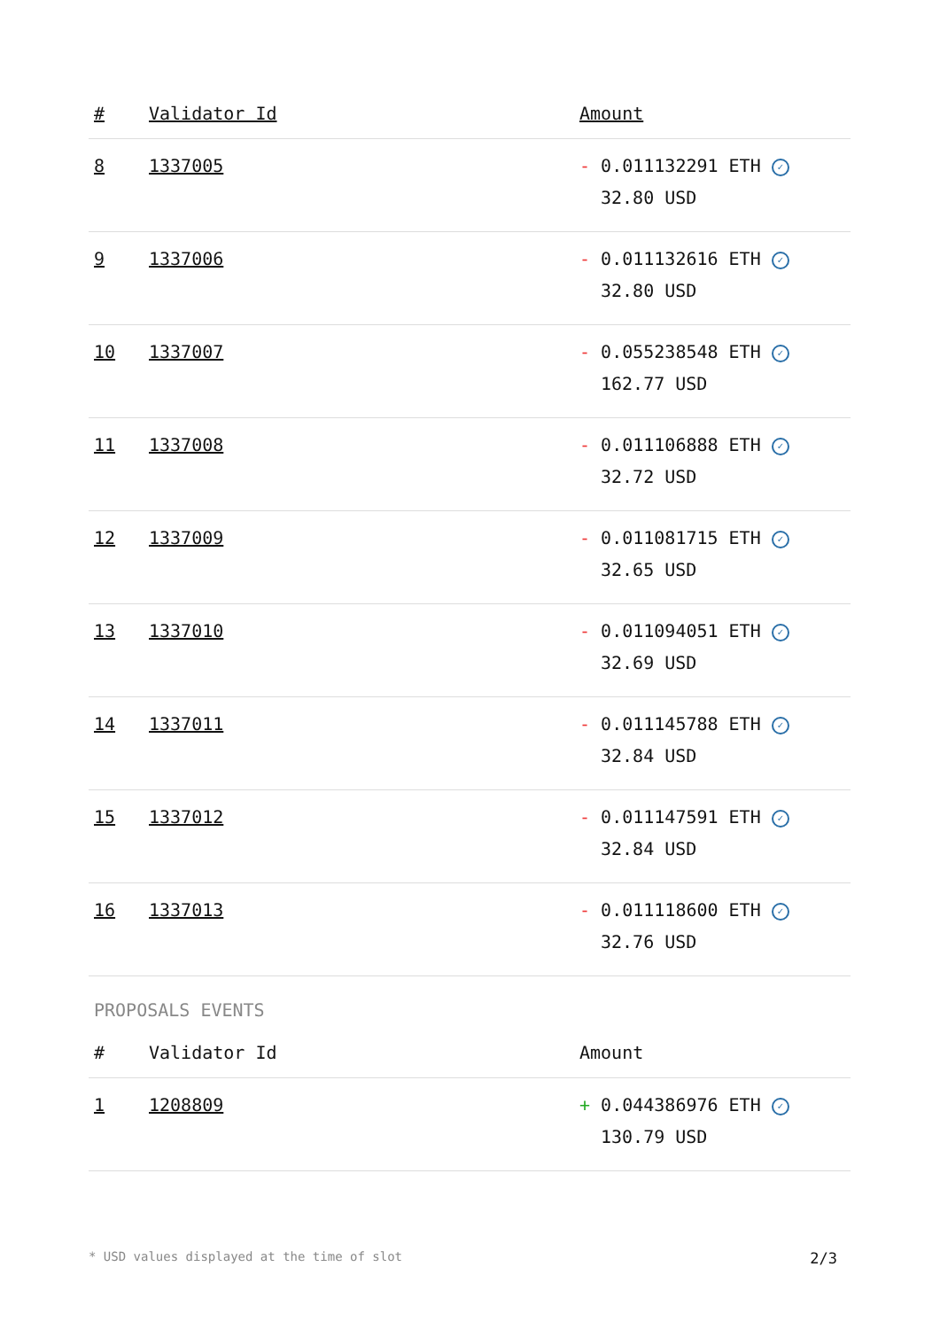| # | Validator Id | Amount |
| --- | --- | --- |
| 8 | 1337005 | - 0.011132291 ETH ✓ 32.80 USD |
| 9 | 1337006 | - 0.011132616 ETH ✓ 32.80 USD |
| 10 | 1337007 | - 0.055238548 ETH ✓ 162.77 USD |
| 11 | 1337008 | - 0.011106888 ETH ✓ 32.72 USD |
| 12 | 1337009 | - 0.011081715 ETH ✓ 32.65 USD |
| 13 | 1337010 | - 0.011094051 ETH ✓ 32.69 USD |
| 14 | 1337011 | - 0.011145788 ETH ✓ 32.84 USD |
| 15 | 1337012 | - 0.011147591 ETH ✓ 32.84 USD |
| 16 | 1337013 | - 0.011118600 ETH ✓ 32.76 USD |
PROPOSALS EVENTS
| # | Validator Id | Amount |
| --- | --- | --- |
| 1 | 1208809 | + 0.044386976 ETH ✓ 130.79 USD |
* USD values displayed at the time of slot 2/3